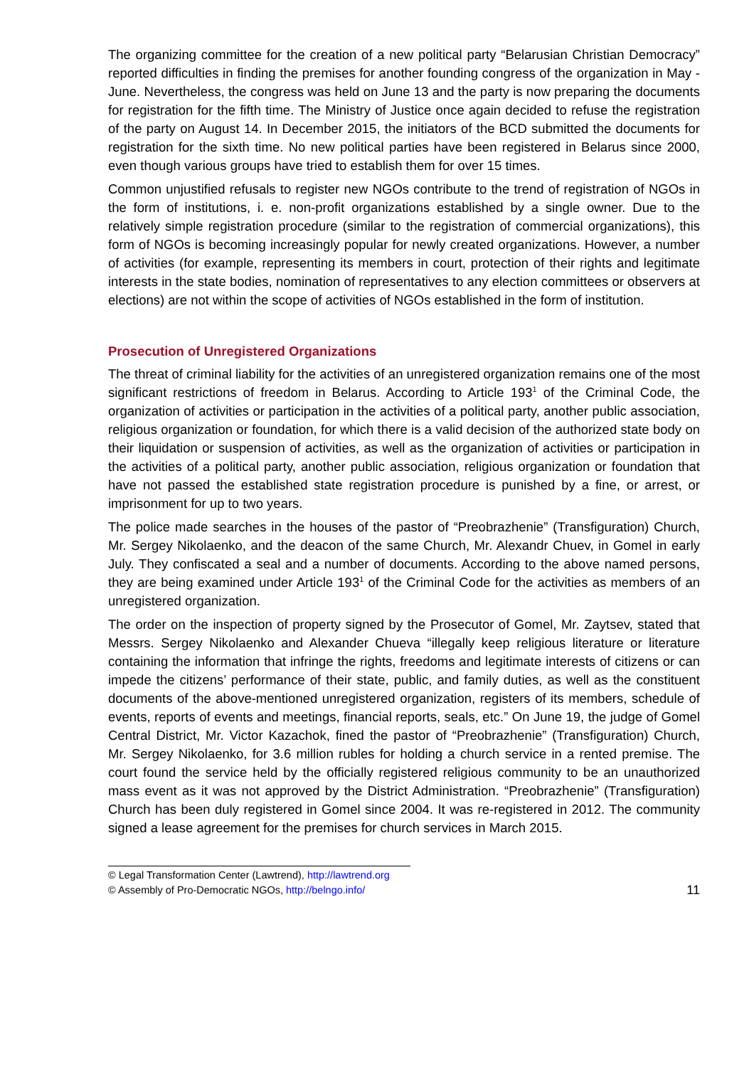The organizing committee for the creation of a new political party “Belarusian Christian Democracy” reported difficulties in finding the premises for another founding congress of the organization in May - June. Nevertheless, the congress was held on June 13 and the party is now preparing the documents for registration for the fifth time. The Ministry of Justice once again decided to refuse the registration of the party on August 14. In December 2015, the initiators of the BCD submitted the documents for registration for the sixth time. No new political parties have been registered in Belarus since 2000, even though various groups have tried to establish them for over 15 times.
Common unjustified refusals to register new NGOs contribute to the trend of registration of NGOs in the form of institutions, i. e. non-profit organizations established by a single owner. Due to the relatively simple registration procedure (similar to the registration of commercial organizations), this form of NGOs is becoming increasingly popular for newly created organizations. However, a number of activities (for example, representing its members in court, protection of their rights and legitimate interests in the state bodies, nomination of representatives to any election committees or observers at elections) are not within the scope of activities of NGOs established in the form of institution.
Prosecution of Unregistered Organizations
The threat of criminal liability for the activities of an unregistered organization remains one of the most significant restrictions of freedom in Belarus. According to Article 193<sup>1</sup> of the Criminal Code, the organization of activities or participation in the activities of a political party, another public association, religious organization or foundation, for which there is a valid decision of the authorized state body on their liquidation or suspension of activities, as well as the organization of activities or participation in the activities of a political party, another public association, religious organization or foundation that have not passed the established state registration procedure is punished by a fine, or arrest, or imprisonment for up to two years.
The police made searches in the houses of the pastor of “Preobrazhenie” (Transfiguration) Church, Mr. Sergey Nikolaenko, and the deacon of the same Church, Mr. Alexandr Chuev, in Gomel in early July. They confiscated a seal and a number of documents. According to the above named persons, they are being examined under Article 193<sup>1</sup> of the Criminal Code for the activities as members of an unregistered organization.
The order on the inspection of property signed by the Prosecutor of Gomel, Mr. Zaytsev, stated that Messrs. Sergey Nikolaenko and Alexander Chueva “illegally keep religious literature or literature containing the information that infringe the rights, freedoms and legitimate interests of citizens or can impede the citizens’ performance of their state, public, and family duties, as well as the constituent documents of the above-mentioned unregistered organization, registers of its members, schedule of events, reports of events and meetings, financial reports, seals, etc.” On June 19, the judge of Gomel Central District, Mr. Victor Kazachok, fined the pastor of “Preobrazhenie” (Transfiguration) Church, Mr. Sergey Nikolaenko, for 3.6 million rubles for holding a church service in a rented premise. The court found the service held by the officially registered religious community to be an unauthorized mass event as it was not approved by the District Administration. “Preobrazhenie” (Transfiguration) Church has been duly registered in Gomel since 2004. It was re-registered in 2012. The community signed a lease agreement for the premises for church services in March 2015.
© Legal Transformation Center (Lawtrend), http://lawtrend.org
© Assembly of Pro-Democratic NGOs, http://belngo.info/
11